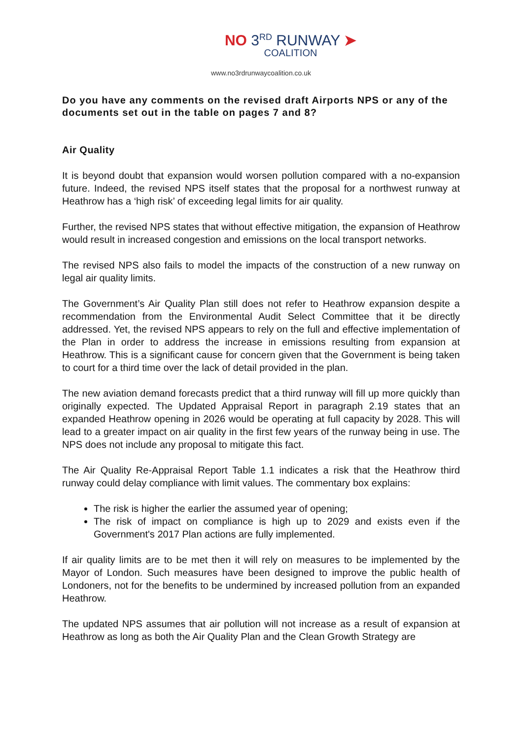NO 3<sup>RD</sup> RUNWAY ➤
COALITION
www.no3rdrunwaycoalition.co.uk
Do you have any comments on the revised draft Airports NPS or any of the documents set out in the table on pages 7 and 8?
Air Quality
It is beyond doubt that expansion would worsen pollution compared with a no-expansion future. Indeed, the revised NPS itself states that the proposal for a northwest runway at Heathrow has a ‘high risk’ of exceeding legal limits for air quality.
Further, the revised NPS states that without effective mitigation, the expansion of Heathrow would result in increased congestion and emissions on the local transport networks.
The revised NPS also fails to model the impacts of the construction of a new runway on legal air quality limits.
The Government’s Air Quality Plan still does not refer to Heathrow expansion despite a recommendation from the Environmental Audit Select Committee that it be directly addressed. Yet, the revised NPS appears to rely on the full and effective implementation of the Plan in order to address the increase in emissions resulting from expansion at Heathrow. This is a significant cause for concern given that the Government is being taken to court for a third time over the lack of detail provided in the plan.
The new aviation demand forecasts predict that a third runway will fill up more quickly than originally expected. The Updated Appraisal Report in paragraph 2.19 states that an expanded Heathrow opening in 2026 would be operating at full capacity by 2028. This will lead to a greater impact on air quality in the first few years of the runway being in use. The NPS does not include any proposal to mitigate this fact.
The Air Quality Re-Appraisal Report Table 1.1 indicates a risk that the Heathrow third runway could delay compliance with limit values. The commentary box explains:
The risk is higher the earlier the assumed year of opening;
The risk of impact on compliance is high up to 2029 and exists even if the Government's 2017 Plan actions are fully implemented.
If air quality limits are to be met then it will rely on measures to be implemented by the Mayor of London. Such measures have been designed to improve the public health of Londoners, not for the benefits to be undermined by increased pollution from an expanded Heathrow.
The updated NPS assumes that air pollution will not increase as a result of expansion at Heathrow as long as both the Air Quality Plan and the Clean Growth Strategy are